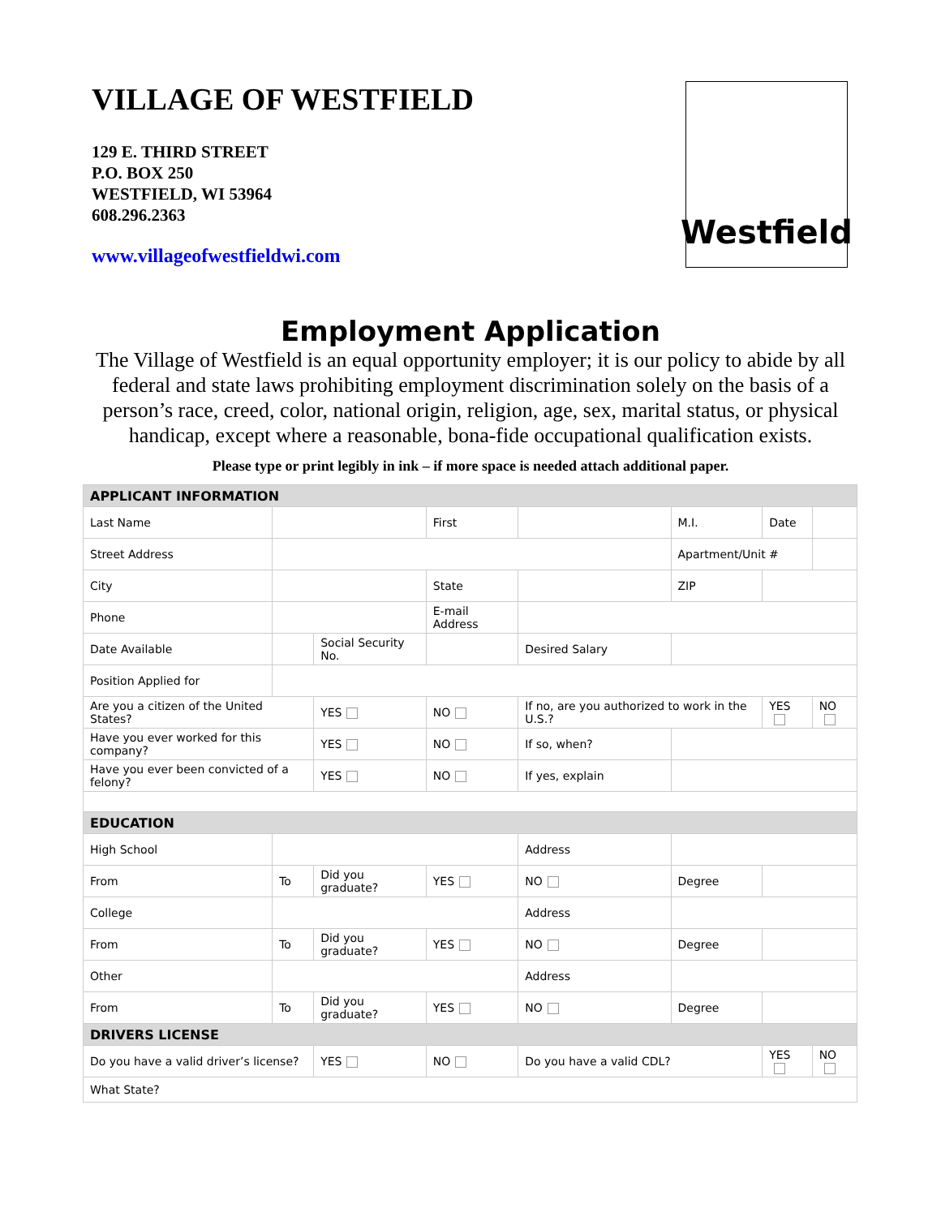VILLAGE OF WESTFIELD
129 E. THIRD STREET
P.O. BOX 250
WESTFIELD, WI 53964
608.296.2363
www.villageofwestfieldwi.com
Westfield
Employment Application
The Village of Westfield is an equal opportunity employer; it is our policy to abide by all federal and state laws prohibiting employment discrimination solely on the basis of a person’s race, creed, color, national origin, religion, age, sex, marital status, or physical handicap, except where a reasonable, bona-fide occupational qualification exists.
Please type or print legibly in ink – if more space is needed attach additional paper.
| APPLICANT INFORMATION | | | | | | | |
| Last Name | | | First | | M.I. | Date | |
| Street Address | | | | | Apartment/Unit # | | |
| City | | | State | | ZIP | | |
| Phone | | | E-mail Address | | | | |
| Date Available | | Social Security No. | | Desired Salary | | | |
| Position Applied for | | | | | | | |
| Are you a citizen of the United States? | | YES | NO | If no, are you authorized to work in the U.S.? | | YES | NO |
| Have you ever worked for this company? | | YES | NO | If so, when? | | | |
| Have you ever been convicted of a felony? | | YES | NO | If yes, explain | | | |
| EDUCATION | | | | | | | |
| High School | | | | Address | | | |
| From | To | Did you graduate? | YES | NO | Degree | | |
| College | | | | Address | | | |
| From | To | Did you graduate? | YES | NO | Degree | | |
| Other | | | | Address | | | |
| From | To | Did you graduate? | YES | NO | Degree | | |
| DRIVERS LICENSE | | | | | | | |
| Do you have a valid driver’s license? | | YES | NO | Do you have a valid CDL? | | YES | NO |
| What State? | | | | | | | |